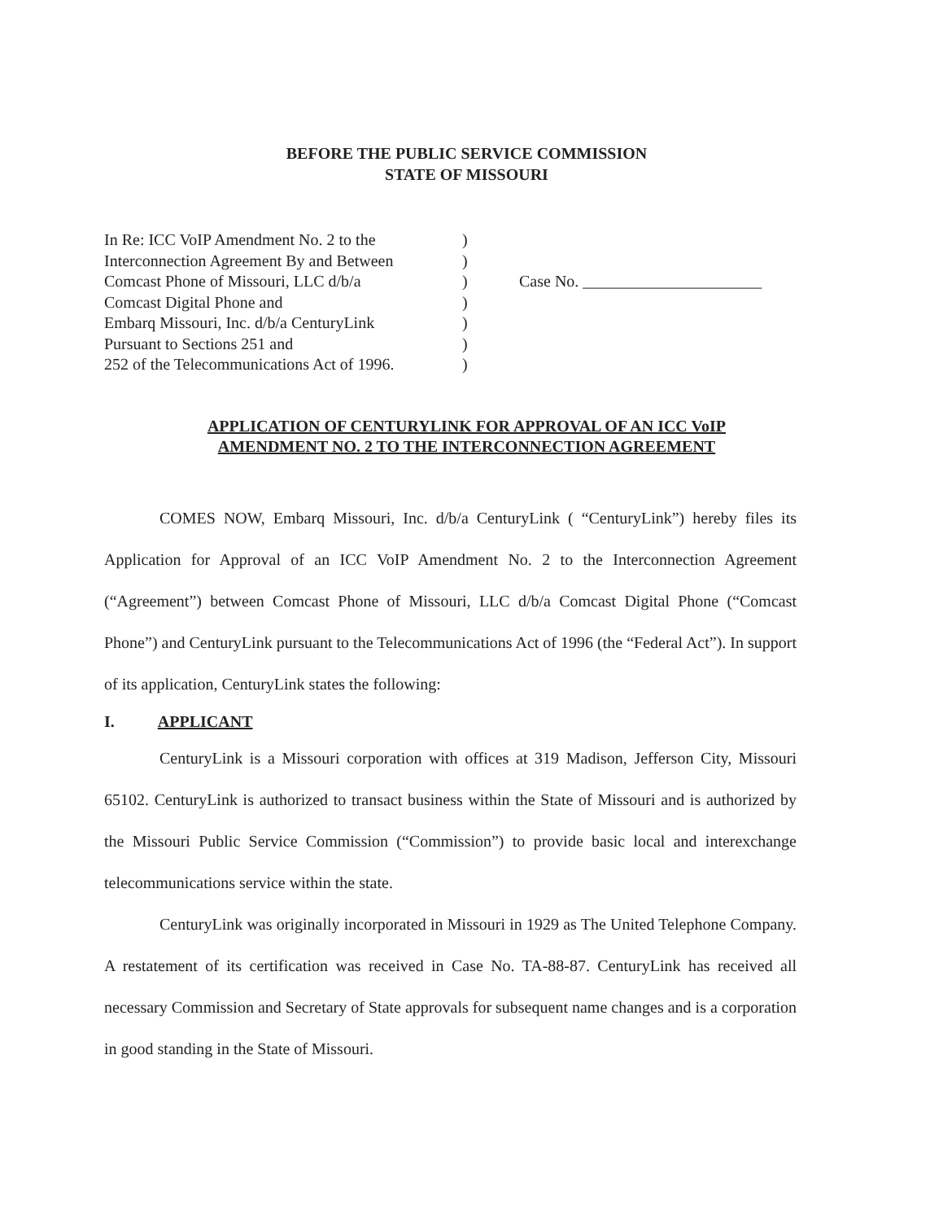BEFORE THE PUBLIC SERVICE COMMISSION
STATE OF MISSOURI
In Re: ICC VoIP Amendment No. 2 to the
Interconnection Agreement By and Between
Comcast Phone of Missouri, LLC d/b/a
Comcast Digital Phone and
Embarq Missouri, Inc. d/b/a CenturyLink
Pursuant to Sections 251 and
252 of the Telecommunications Act of 1996.
)
)
)
)
)
)
)
Case No. ______________________
APPLICATION OF CENTURYLINK FOR APPROVAL OF AN ICC VoIP
AMENDMENT NO. 2 TO THE INTERCONNECTION AGREEMENT
COMES NOW, Embarq Missouri, Inc. d/b/a CenturyLink ( “CenturyLink”) hereby files its Application for Approval of an ICC VoIP Amendment No. 2 to the Interconnection Agreement (“Agreement”) between Comcast Phone of Missouri, LLC d/b/a Comcast Digital Phone (“Comcast Phone”) and CenturyLink pursuant to the Telecommunications Act of 1996 (the “Federal Act”). In support of its application, CenturyLink states the following:
I. APPLICANT
CenturyLink is a Missouri corporation with offices at 319 Madison, Jefferson City, Missouri 65102. CenturyLink is authorized to transact business within the State of Missouri and is authorized by the Missouri Public Service Commission (“Commission”) to provide basic local and interexchange telecommunications service within the state.
CenturyLink was originally incorporated in Missouri in 1929 as The United Telephone Company. A restatement of its certification was received in Case No. TA-88-87. CenturyLink has received all necessary Commission and Secretary of State approvals for subsequent name changes and is a corporation in good standing in the State of Missouri.